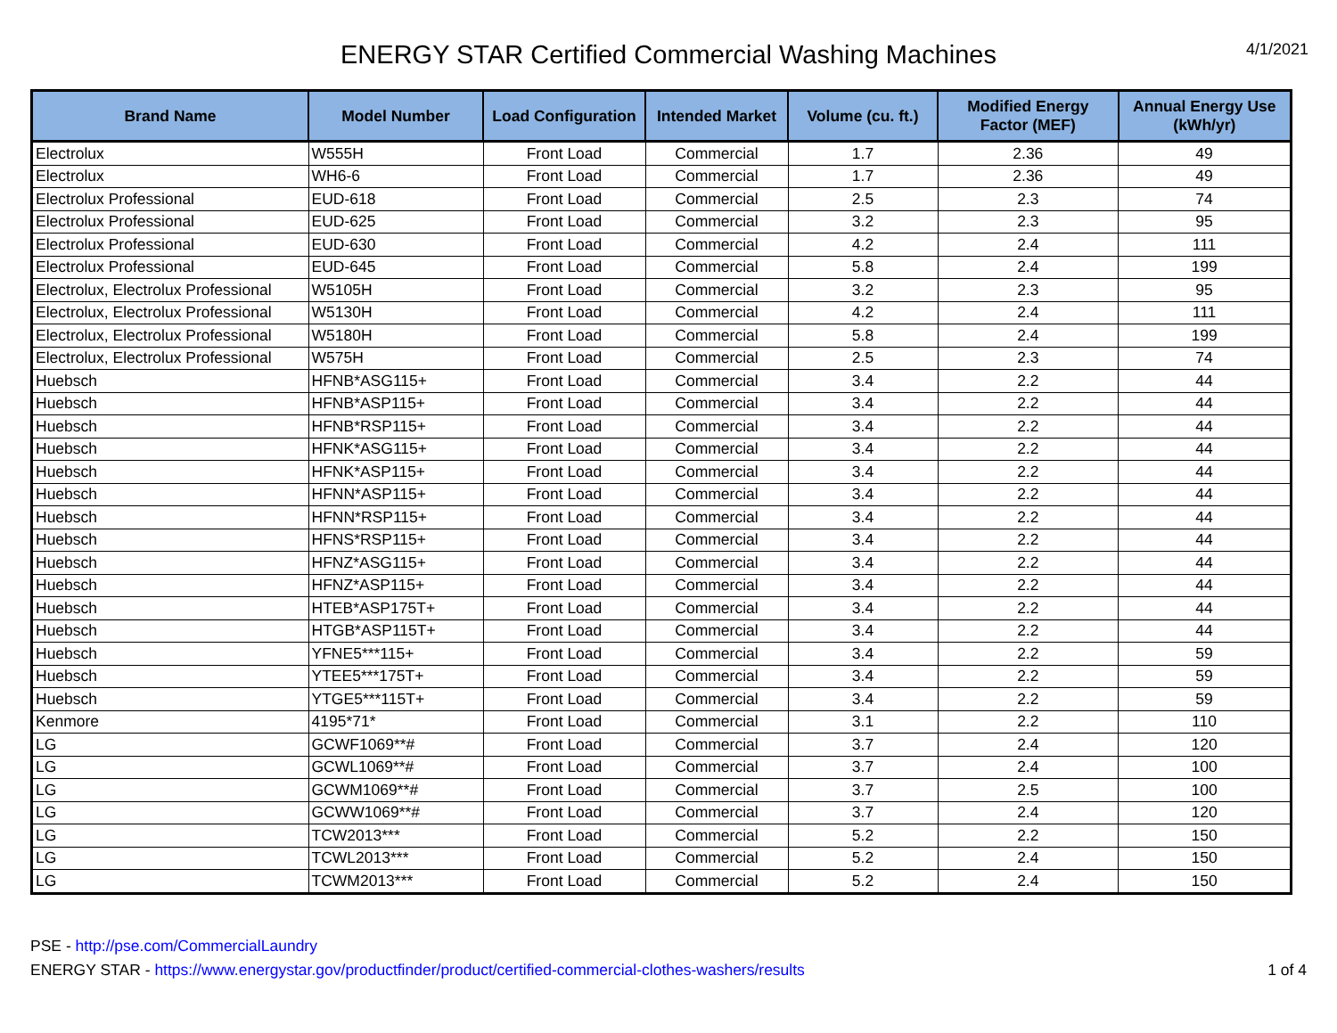ENERGY STAR Certified Commercial Washing Machines
4/1/2021
| Brand Name | Model Number | Load Configuration | Intended Market | Volume (cu. ft.) | Modified Energy Factor (MEF) | Annual Energy Use (kWh/yr) |
| --- | --- | --- | --- | --- | --- | --- |
| Electrolux | W555H | Front Load | Commercial | 1.7 | 2.36 | 49 |
| Electrolux | WH6-6 | Front Load | Commercial | 1.7 | 2.36 | 49 |
| Electrolux Professional | EUD-618 | Front Load | Commercial | 2.5 | 2.3 | 74 |
| Electrolux Professional | EUD-625 | Front Load | Commercial | 3.2 | 2.3 | 95 |
| Electrolux Professional | EUD-630 | Front Load | Commercial | 4.2 | 2.4 | 111 |
| Electrolux Professional | EUD-645 | Front Load | Commercial | 5.8 | 2.4 | 199 |
| Electrolux, Electrolux Professional | W5105H | Front Load | Commercial | 3.2 | 2.3 | 95 |
| Electrolux, Electrolux Professional | W5130H | Front Load | Commercial | 4.2 | 2.4 | 111 |
| Electrolux, Electrolux Professional | W5180H | Front Load | Commercial | 5.8 | 2.4 | 199 |
| Electrolux, Electrolux Professional | W575H | Front Load | Commercial | 2.5 | 2.3 | 74 |
| Huebsch | HFNB*ASG115+ | Front Load | Commercial | 3.4 | 2.2 | 44 |
| Huebsch | HFNB*ASP115+ | Front Load | Commercial | 3.4 | 2.2 | 44 |
| Huebsch | HFNB*RSP115+ | Front Load | Commercial | 3.4 | 2.2 | 44 |
| Huebsch | HFNK*ASG115+ | Front Load | Commercial | 3.4 | 2.2 | 44 |
| Huebsch | HFNK*ASP115+ | Front Load | Commercial | 3.4 | 2.2 | 44 |
| Huebsch | HFNN*ASP115+ | Front Load | Commercial | 3.4 | 2.2 | 44 |
| Huebsch | HFNN*RSP115+ | Front Load | Commercial | 3.4 | 2.2 | 44 |
| Huebsch | HFNS*RSP115+ | Front Load | Commercial | 3.4 | 2.2 | 44 |
| Huebsch | HFNZ*ASG115+ | Front Load | Commercial | 3.4 | 2.2 | 44 |
| Huebsch | HFNZ*ASP115+ | Front Load | Commercial | 3.4 | 2.2 | 44 |
| Huebsch | HTEB*ASP175T+ | Front Load | Commercial | 3.4 | 2.2 | 44 |
| Huebsch | HTGB*ASP115T+ | Front Load | Commercial | 3.4 | 2.2 | 44 |
| Huebsch | YFNE5***115+ | Front Load | Commercial | 3.4 | 2.2 | 59 |
| Huebsch | YTEE5***175T+ | Front Load | Commercial | 3.4 | 2.2 | 59 |
| Huebsch | YTGE5***115T+ | Front Load | Commercial | 3.4 | 2.2 | 59 |
| Kenmore | 4195*71* | Front Load | Commercial | 3.1 | 2.2 | 110 |
| LG | GCWF1069**# | Front Load | Commercial | 3.7 | 2.4 | 120 |
| LG | GCWL1069**# | Front Load | Commercial | 3.7 | 2.4 | 100 |
| LG | GCWM1069**# | Front Load | Commercial | 3.7 | 2.5 | 100 |
| LG | GCWW1069**# | Front Load | Commercial | 3.7 | 2.4 | 120 |
| LG | TCW2013*** | Front Load | Commercial | 5.2 | 2.2 | 150 |
| LG | TCWL2013*** | Front Load | Commercial | 5.2 | 2.4 | 150 |
| LG | TCWM2013*** | Front Load | Commercial | 5.2 | 2.4 | 150 |
PSE - http://pse.com/CommercialLaundry
ENERGY STAR - https://www.energystar.gov/productfinder/product/certified-commercial-clothes-washers/results
1 of 4